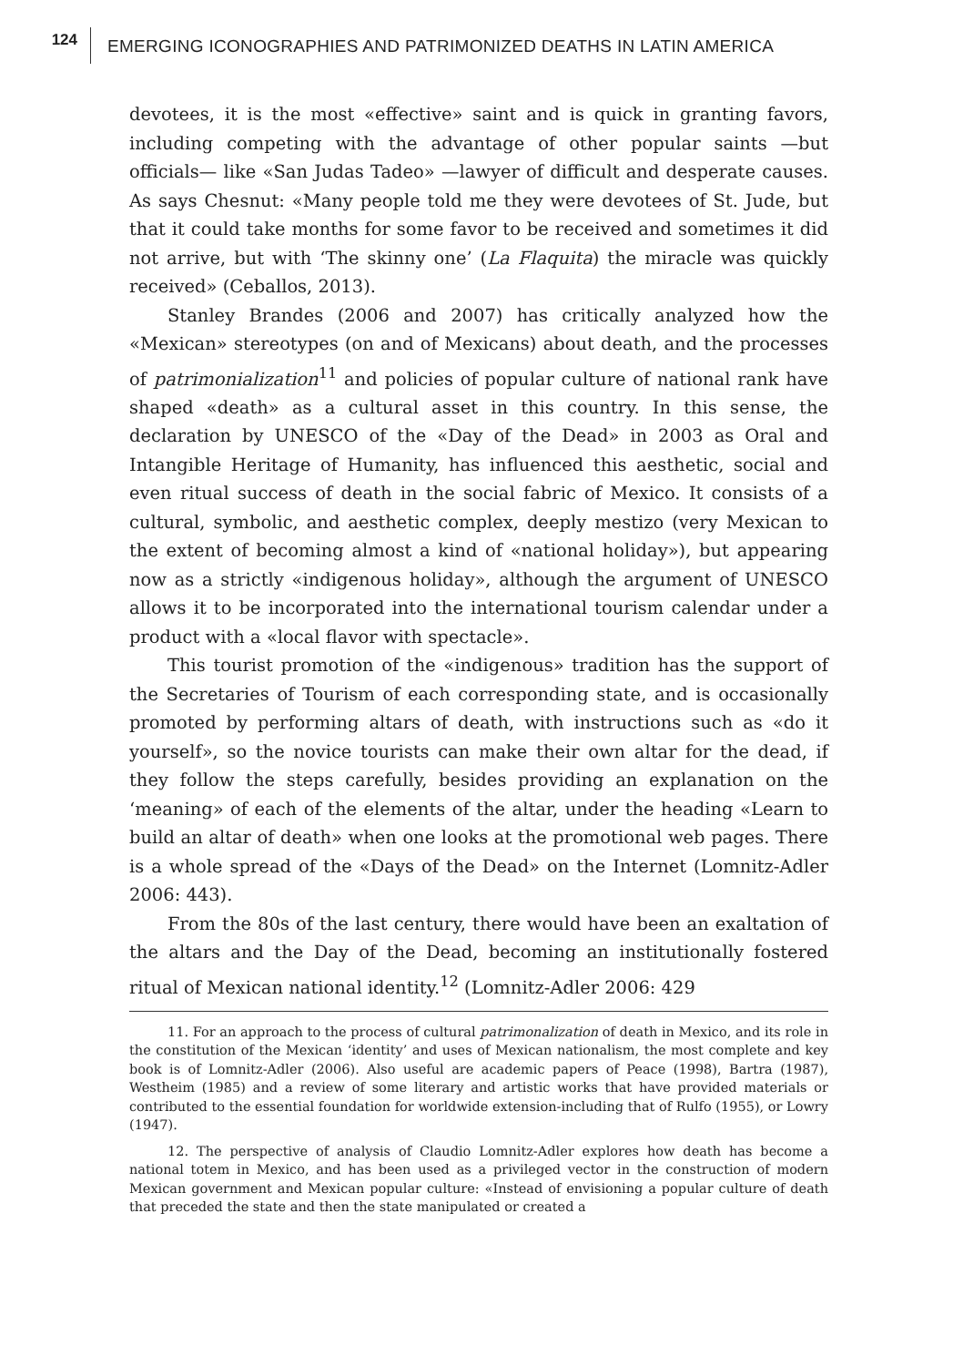124
EMERGING ICONOGRAPHIES AND PATRIMONIZED DEATHS IN LATIN AMERICA
devotees, it is the most «effective» saint and is quick in granting favors, including competing with the advantage of other popular saints —but officials— like «San Judas Tadeo» —lawyer of difficult and desperate causes. As says Chesnut: «Many people told me they were devotees of St. Jude, but that it could take months for some favor to be received and sometimes it did not arrive, but with ‘The skinny one’ (La Flaquita) the miracle was quickly received» (Ceballos, 2013).
Stanley Brandes (2006 and 2007) has critically analyzed how the «Mexican» stereotypes (on and of Mexicans) about death, and the processes of patrimonialization<sup>11</sup> and policies of popular culture of national rank have shaped «death» as a cultural asset in this country. In this sense, the declaration by UNESCO of the «Day of the Dead» in 2003 as Oral and Intangible Heritage of Humanity, has influenced this aesthetic, social and even ritual success of death in the social fabric of Mexico. It consists of a cultural, symbolic, and aesthetic complex, deeply mestizo (very Mexican to the extent of becoming almost a kind of «national holiday»), but appearing now as a strictly «indigenous holiday», although the argument of UNESCO allows it to be incorporated into the international tourism calendar under a product with a «local flavor with spectacle».
This tourist promotion of the «indigenous» tradition has the support of the Secretaries of Tourism of each corresponding state, and is occasionally promoted by performing altars of death, with instructions such as «do it yourself», so the novice tourists can make their own altar for the dead, if they follow the steps carefully, besides providing an explanation on the ‘meaning» of each of the elements of the altar, under the heading «Learn to build an altar of death» when one looks at the promotional web pages. There is a whole spread of the «Days of the Dead» on the Internet (Lomnitz-Adler 2006: 443).
From the 80s of the last century, there would have been an exaltation of the altars and the Day of the Dead, becoming an institutionally fostered ritual of Mexican national identity.<sup>12</sup> (Lomnitz-Adler 2006: 429
11. For an approach to the process of cultural patrimonalization of death in Mexico, and its role in the constitution of the Mexican ‘identity’ and uses of Mexican nationalism, the most complete and key book is of Lomnitz-Adler (2006). Also useful are academic papers of Peace (1998), Bartra (1987), Westheim (1985) and a review of some literary and artistic works that have provided materials or contributed to the essential foundation for worldwide extension-including that of Rulfo (1955), or Lowry (1947).
12. The perspective of analysis of Claudio Lomnitz-Adler explores how death has become a national totem in Mexico, and has been used as a privileged vector in the construction of modern Mexican government and Mexican popular culture: «Instead of envisioning a popular culture of death that preceded the state and then the state manipulated or created a